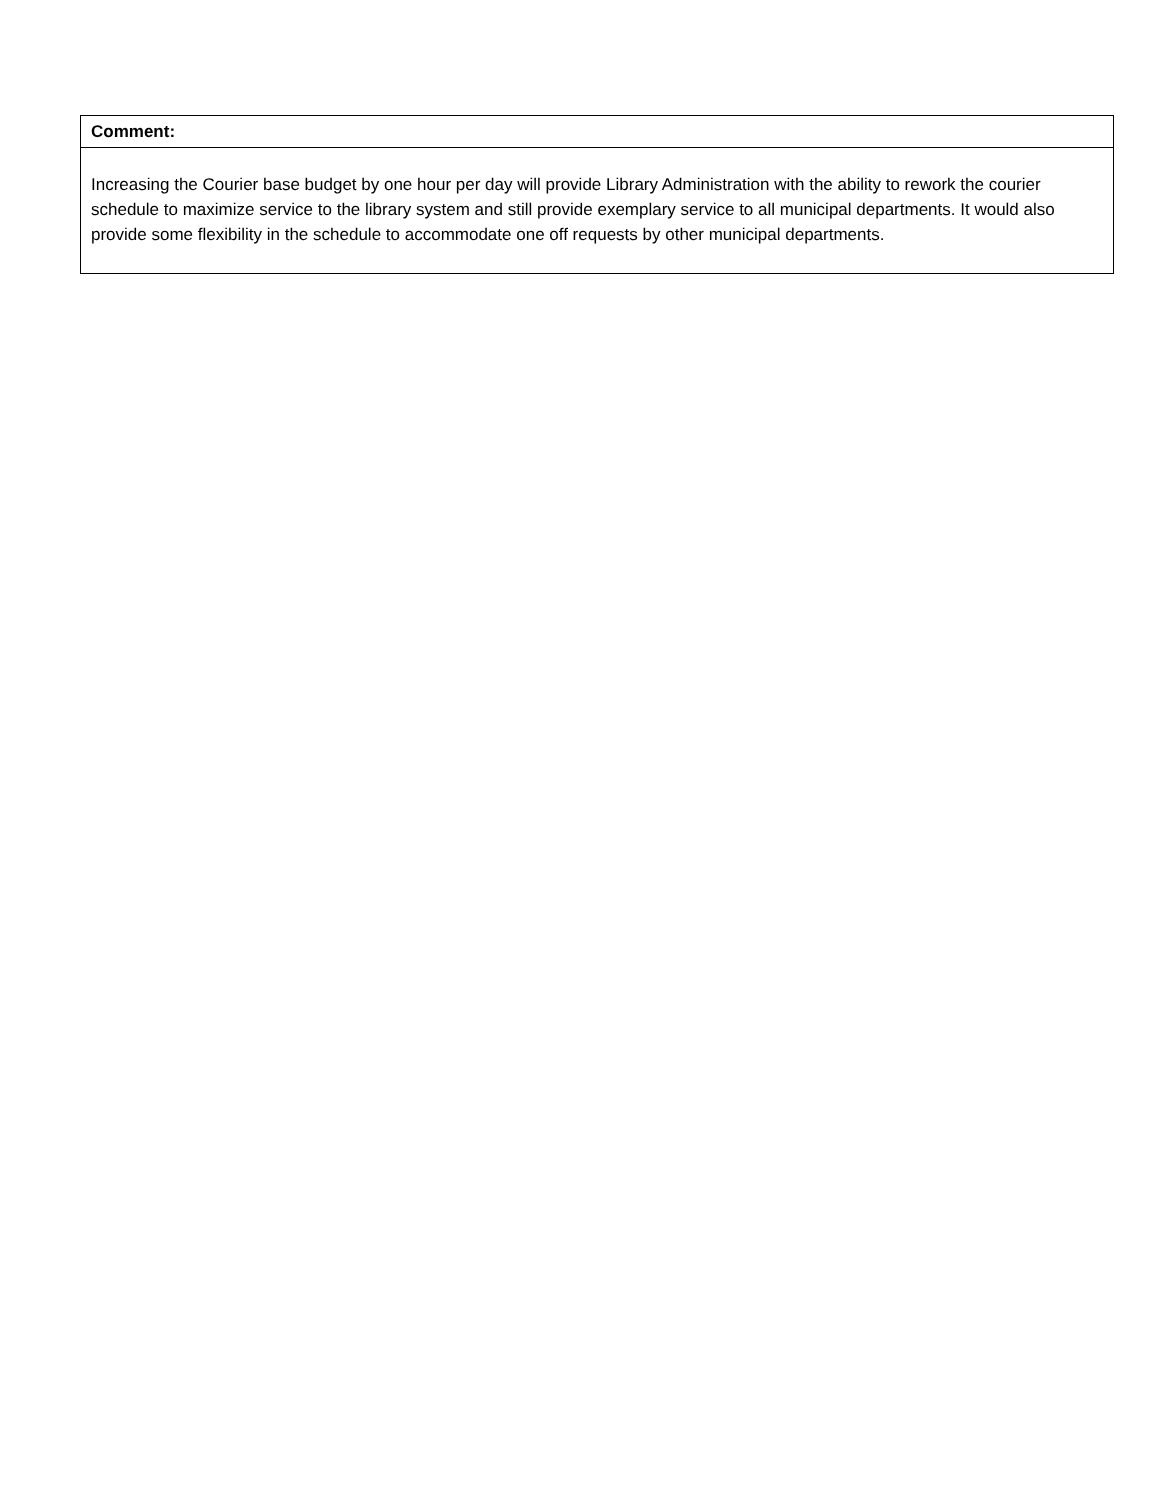| Comment: |
| Increasing the Courier base budget by one hour per day will provide Library Administration with the ability to rework the courier schedule to maximize service to the library system and still provide exemplary service to all municipal departments. It would also provide some flexibility in the schedule to accommodate one off requests by other municipal departments. |